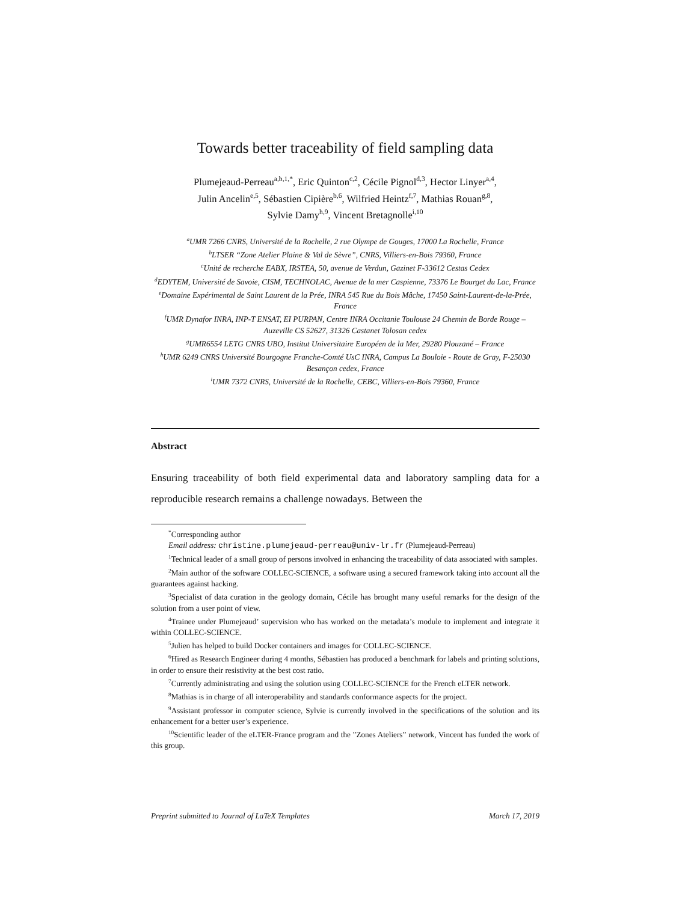Towards better traceability of field sampling data
Plumejeaud-Perreau<sup>a,b,1,*</sup>, Eric Quinton<sup>c,2</sup>, Cécile Pignol<sup>d,3</sup>, Hector Linyer<sup>a,4</sup>,
Julin Ancelin<sup>e,5</sup>, Sébastien Cipière<sup>b,6</sup>, Wilfried Heintz<sup>f,7</sup>, Mathias Rouan<sup>g,8</sup>,
Sylvie Damy<sup>h,9</sup>, Vincent Bretagnolle<sup>i,10</sup>
<sup>a</sup> UMR 7266 CNRS, Université de la Rochelle, 2 rue Olympe de Gouges, 17000 La Rochelle, France
<sup>b</sup> LTSER “Zone Atelier Plaine & Val de Sèvre”, CNRS, Villiers-en-Bois 79360, France
<sup>c</sup> Unité de recherche EABX, IRSTEA, 50, avenue de Verdun, Gazinet F-33612 Cestas Cedex
<sup>d</sup> EDYTEM, Université de Savoie, CISM, TECHNOLAC, Avenue de la mer Caspienne, 73376 Le Bourget du Lac, France
<sup>e</sup> Domaine Expérimental de Saint Laurent de la Prée, INRA 545 Rue du Bois Mâche, 17450 Saint-Laurent-de-la-Prée, France
<sup>f</sup> UMR Dynafor INRA, INP-T ENSAT, EI PURPAN, Centre INRA Occitanie Toulouse 24 Chemin de Borde Rouge – Auzeville CS 52627, 31326 Castanet Tolosan cedex
<sup>g</sup> UMR6554 LETG CNRS UBO, Institut Universitaire Européen de la Mer, 29280 Plouzané – France
<sup>h</sup> UMR 6249 CNRS Université Bourgogne Franche-Comté UsC INRA, Campus La Bouloie - Route de Gray, F-25030 Besançon cedex, France
<sup>i</sup> UMR 7372 CNRS, Université de la Rochelle, CEBC, Villiers-en-Bois 79360, France
Abstract
Ensuring traceability of both field experimental data and laboratory sampling data for a reproducible research remains a challenge nowadays. Between the
<sup>*</sup> Corresponding author
Email address: christine.plumejeaud-perreau@univ-lr.fr (Plumejeaud-Perreau)
<sup>1</sup> Technical leader of a small group of persons involved in enhancing the traceability of data associated with samples.
<sup>2</sup> Main author of the software COLLEC-SCIENCE, a software using a secured framework taking into account all the guarantees against hacking.
<sup>3</sup> Specialist of data curation in the geology domain, Cécile has brought many useful remarks for the design of the solution from a user point of view.
<sup>4</sup> Trainee under Plumejeaud’ supervision who has worked on the metadata’s module to implement and integrate it within COLLEC-SCIENCE.
<sup>5</sup> Julien has helped to build Docker containers and images for COLLEC-SCIENCE.
<sup>6</sup> Hired as Research Engineer during 4 months, Sébastien has produced a benchmark for labels and printing solutions, in order to ensure their resistivity at the best cost ratio.
<sup>7</sup> Currently administrating and using the solution using COLLEC-SCIENCE for the French eLTER network.
<sup>8</sup> Mathias is in charge of all interoperability and standards conformance aspects for the project.
<sup>9</sup> Assistant professor in computer science, Sylvie is currently involved in the specifications of the solution and its enhancement for a better user’s experience.
<sup>10</sup> Scientific leader of the eLTER-France program and the ”Zones Ateliers” network, Vincent has funded the work of this group.
Preprint submitted to Journal of LaTeX Templates March 17, 2019